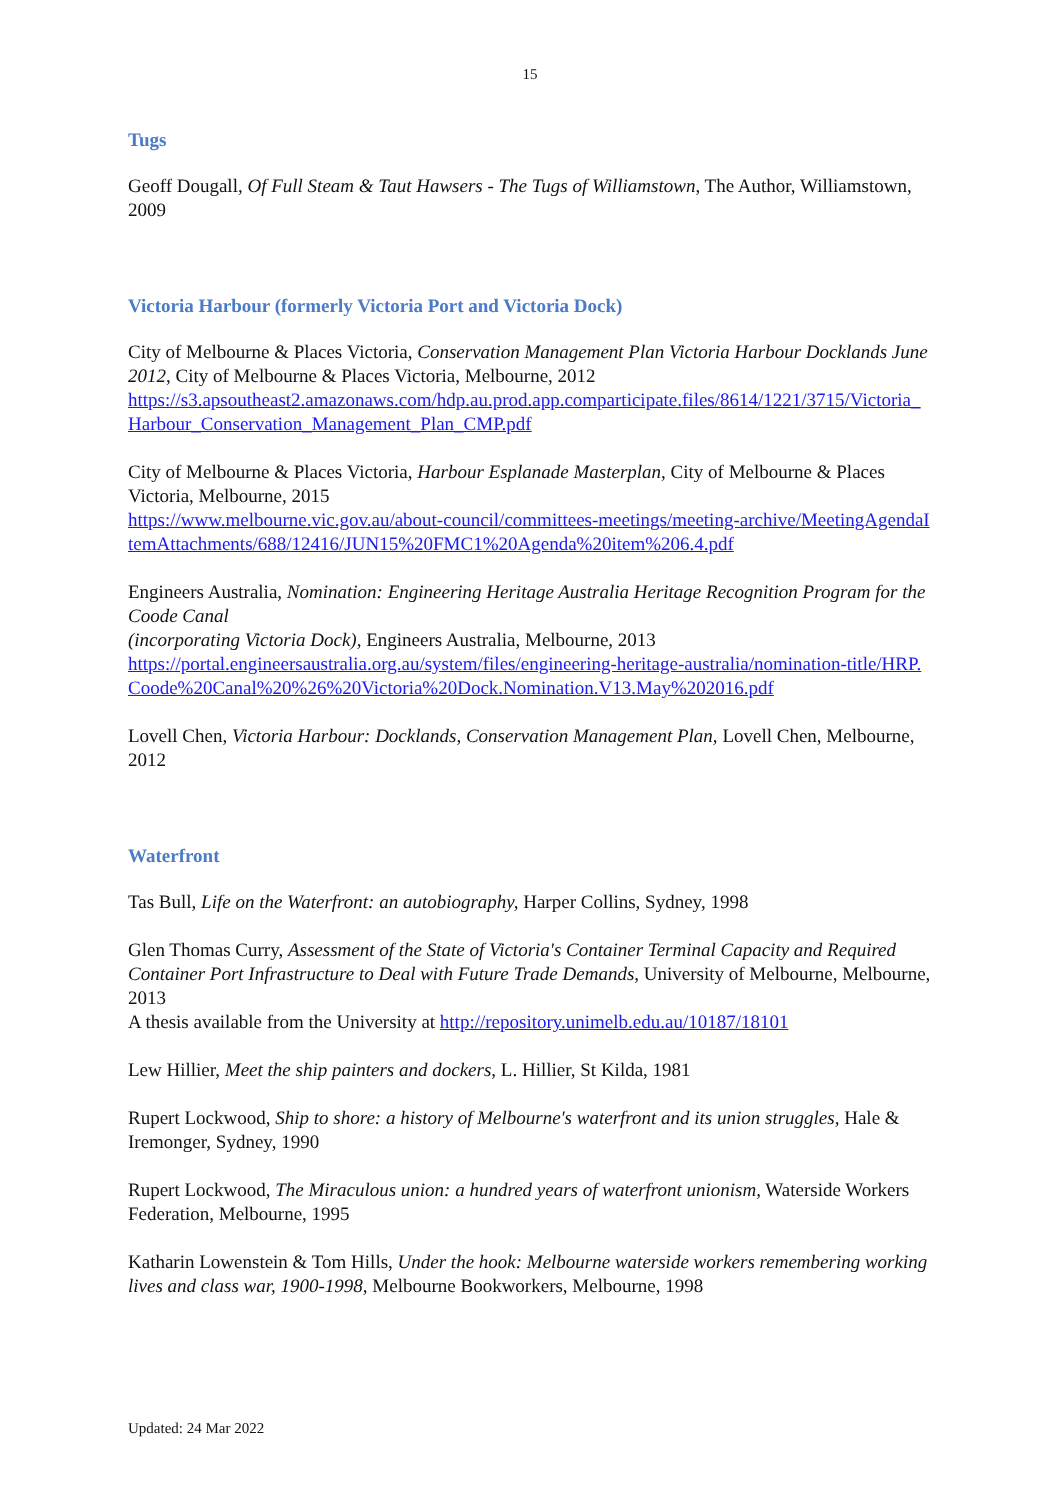15
Tugs
Geoff Dougall, Of Full Steam & Taut Hawsers - The Tugs of Williamstown, The Author, Williamstown, 2009
Victoria Harbour (formerly Victoria Port and Victoria Dock)
City of Melbourne & Places Victoria, Conservation Management Plan Victoria Harbour Docklands June 2012, City of Melbourne & Places Victoria, Melbourne, 2012
https://s3.apsoutheast2.amazonaws.com/hdp.au.prod.app.comparticipate.files/8614/1221/3715/Victoria_Harbour_Conservation_Management_Plan_CMP.pdf
City of Melbourne & Places Victoria, Harbour Esplanade Masterplan, City of Melbourne & Places Victoria, Melbourne, 2015
https://www.melbourne.vic.gov.au/about-council/committees-meetings/meeting-archive/MeetingAgendaItemAttachments/688/12416/JUN15%20FMC1%20Agenda%20item%206.4.pdf
Engineers Australia, Nomination: Engineering Heritage Australia Heritage Recognition Program for the Coode Canal
(incorporating Victoria Dock), Engineers Australia, Melbourne, 2013
https://portal.engineersaustralia.org.au/system/files/engineering-heritage-australia/nomination-title/HRP.Coode%20Canal%20%26%20Victoria%20Dock.Nomination.V13.May%202016.pdf
Lovell Chen, Victoria Harbour: Docklands, Conservation Management Plan, Lovell Chen, Melbourne, 2012
Waterfront
Tas Bull, Life on the Waterfront: an autobiography, Harper Collins, Sydney, 1998
Glen Thomas Curry, Assessment of the State of Victoria's Container Terminal Capacity and Required Container Port Infrastructure to Deal with Future Trade Demands, University of Melbourne, Melbourne, 2013
A thesis available from the University at http://repository.unimelb.edu.au/10187/18101
Lew Hillier, Meet the ship painters and dockers, L. Hillier, St Kilda, 1981
Rupert Lockwood, Ship to shore: a history of Melbourne's waterfront and its union struggles, Hale & Iremonger, Sydney, 1990
Rupert Lockwood, The Miraculous union: a hundred years of waterfront unionism, Waterside Workers Federation, Melbourne, 1995
Katharin Lowenstein & Tom Hills, Under the hook: Melbourne waterside workers remembering working lives and class war, 1900-1998, Melbourne Bookworkers, Melbourne, 1998
Updated: 24 Mar 2022